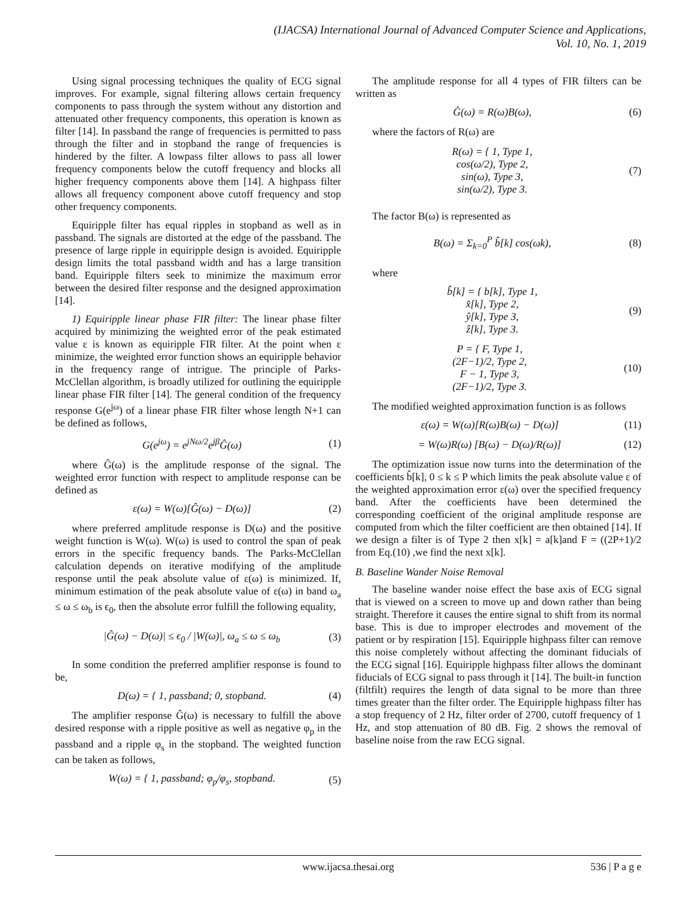(IJACSA) International Journal of Advanced Computer Science and Applications,
Vol. 10, No. 1, 2019
Using signal processing techniques the quality of ECG signal improves. For example, signal filtering allows certain frequency components to pass through the system without any distortion and attenuated other frequency components, this operation is known as filter [14]. In passband the range of frequencies is permitted to pass through the filter and in stopband the range of frequencies is hindered by the filter. A lowpass filter allows to pass all lower frequency components below the cutoff frequency and blocks all higher frequency components above them [14]. A highpass filter allows all frequency component above cutoff frequency and stop other frequency components.
Equiripple filter has equal ripples in stopband as well as in passband. The signals are distorted at the edge of the passband. The presence of large ripple in equiripple design is avoided. Equiripple design limits the total passband width and has a large transition band. Equiripple filters seek to minimize the maximum error between the desired filter response and the designed approximation [14].
1) Equiripple linear phase FIR filter: The linear phase filter acquired by minimizing the weighted error of the peak estimated value ε is known as equiripple FIR filter. At the point when ε minimize, the weighted error function shows an equiripple behavior in the frequency range of intrigue. The principle of Parks-McClellan algorithm, is broadly utilized for outlining the equiripple linear phase FIR filter [14]. The general condition of the frequency response G(e<sup>jω</sup>) of a linear phase FIR filter whose length N+1 can be defined as follows,
G(e<sup>jω</sup>) = e<sup>jNω/2</sup>e<sup>jβ</sup>Ĝ(ω) (1)
where Ĝ(ω) is the amplitude response of the signal. The weighted error function with respect to amplitude response can be defined as
ε(ω) = W(ω)[Ĝ(ω) − D(ω)] (2)
where preferred amplitude response is D(ω) and the positive weight function is W(ω). W(ω) is used to control the span of peak errors in the specific frequency bands. The Parks-McClellan calculation depends on iterative modifying of the amplitude response until the peak absolute value of ε(ω) is minimized. If, minimum estimation of the peak absolute value of ε(ω) in band ω<sub>a</sub> ≤ ω ≤ ω<sub>b</sub> is ϵ<sub>0</sub>, then the absolute error fulfill the following equality,
|Ĝ(ω) − D(ω)| ≤ ϵ<sub>0</sub> / |W(ω)|, ω<sub>a</sub> ≤ ω ≤ ω<sub>b</sub> (3)
In some condition the preferred amplifier response is found to be,
D(ω) = { 1, passband; 0, stopband. (4)
The amplifier response Ĝ(ω) is necessary to fulfill the above desired response with a ripple positive as well as negative φ<sub>p</sub> in the passband and a ripple φ<sub>s</sub> in the stopband. The weighted function can be taken as follows,
W(ω) = { 1, passband; φ<sub>p</sub>/φ<sub>s</sub>, stopband. (5)
The amplitude response for all 4 types of FIR filters can be written as
Ĝ(ω) = R(ω)B(ω), (6)
where the factors of R(ω) are
R(ω) = { 1, Type 1,
cos(ω/2), Type 2,
sin(ω), Type 3,
sin(ω/2), Type 3. (7)
The factor B(ω) is represented as
B(ω) = Σ<sub>k=0</sub><sup>P</sup> b̂[k] cos(ωk), (8)
where
b̂[k] = { b[k], Type 1,
x̂[k], Type 2,
ŷ[k], Type 3,
ẑ[k], Type 3. (9)
P = { F, Type 1,
(2F−1)/2, Type 2,
F − 1, Type 3,
(2F−1)/2, Type 3. (10)
The modified weighted approximation function is as follows
ε(ω) = W(ω)[R(ω)B(ω) − D(ω)] (11)
= W(ω)R(ω) [B(ω) − D(ω)/R(ω)] (12)
The optimization issue now turns into the determination of the coefficients b̂[k], 0 ≤ k ≤ P which limits the peak absolute value ε of the weighted approximation error ε(ω) over the specified frequency band. After the coefficients have been determined the corresponding coefficient of the original amplitude response are computed from which the filter coefficient are then obtained [14]. If we design a filter is of Type 2 then x[k] = a[k]and F = ((2P+1)/2 from Eq.(10) ,we find the next x[k].
B. Baseline Wander Noise Removal
The baseline wander noise effect the base axis of ECG signal that is viewed on a screen to move up and down rather than being straight. Therefore it causes the entire signal to shift from its normal base. This is due to improper electrodes and movement of the patient or by respiration [15]. Equiripple highpass filter can remove this noise completely without affecting the dominant fiducials of the ECG signal [16]. Equiripple highpass filter allows the dominant fiducials of ECG signal to pass through it [14]. The built-in function (filtfilt) requires the length of data signal to be more than three times greater than the filter order. The Equiripple highpass filter has a stop frequency of 2 Hz, filter order of 2700, cutoff frequency of 1 Hz, and stop attenuation of 80 dB. Fig. 2 shows the removal of baseline noise from the raw ECG signal.
www.ijacsa.thesai.org 536 | P a g e